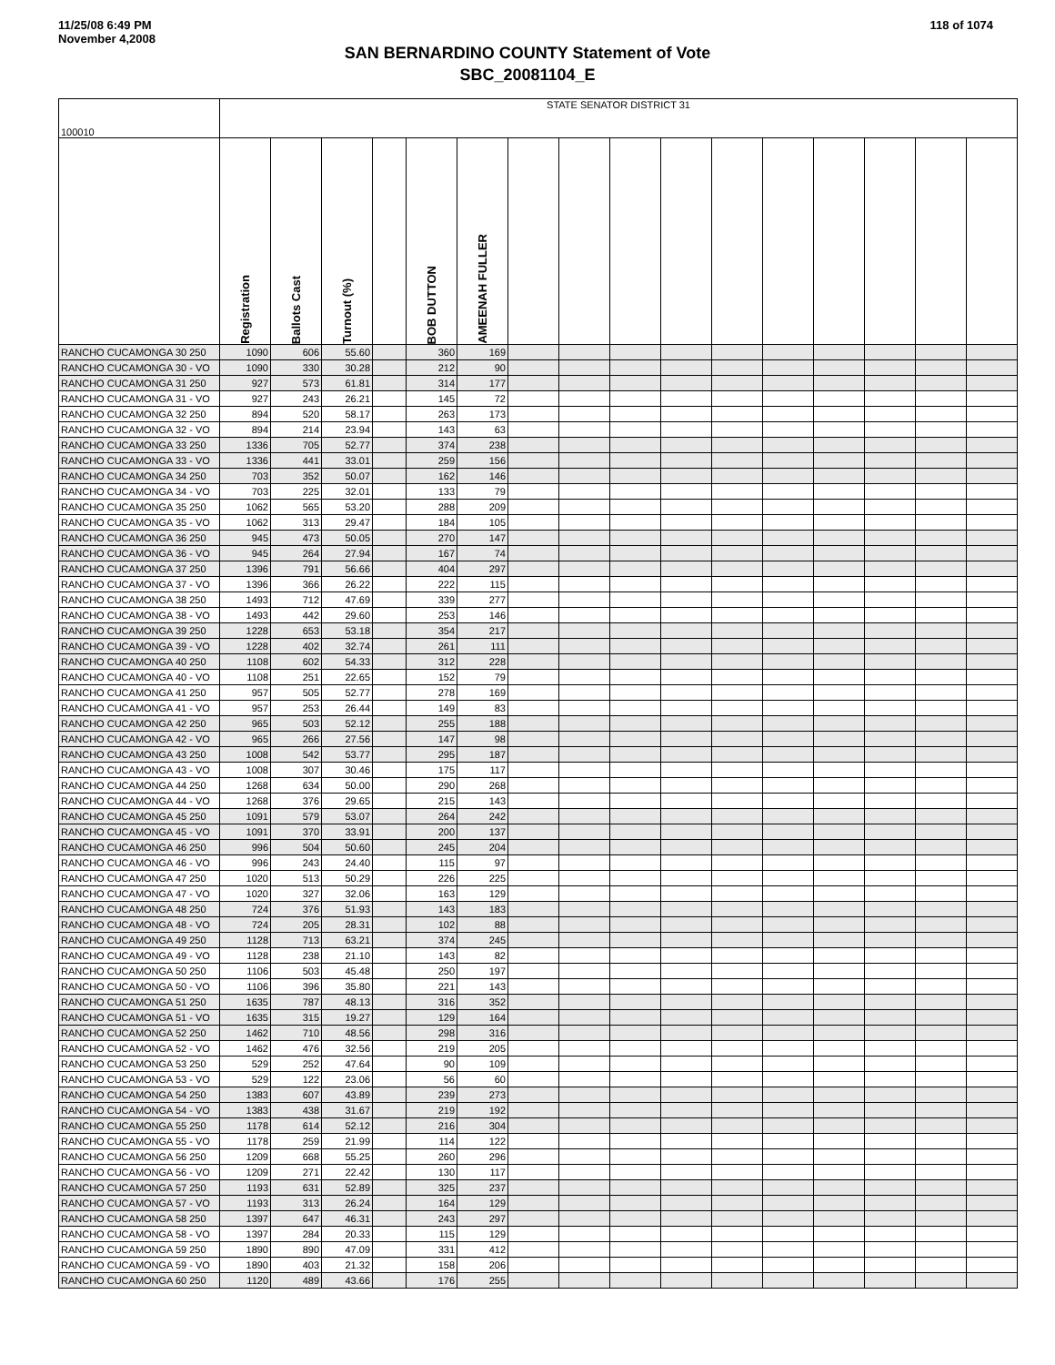11/25/08 6:49 PM
November 4,2008
118 of 1074
SAN BERNARDINO COUNTY Statement of Vote
SBC_20081104_E
| 100010 | STATE SENATOR DISTRICT 31 | | | | | | | | | | | | | | | |
| --- | --- | --- | --- | --- | --- | --- | --- | --- | --- | --- | --- | --- | --- | --- | --- | --- |
| | Registration | Ballots Cast | Turnout (%) | | BOB DUTTON | AMEENAH FULLER | | | | | | | | | | |
| RANCHO CUCAMONGA 30 250 | 1090 | 606 | 55.60 | | 360 | 169 | | | | | | | | | | |
| RANCHO CUCAMONGA 30 - VO | 1090 | 330 | 30.28 | | 212 | 90 | | | | | | | | | | |
| RANCHO CUCAMONGA 31 250 | 927 | 573 | 61.81 | | 314 | 177 | | | | | | | | | | |
| RANCHO CUCAMONGA 31 - VO | 927 | 243 | 26.21 | | 145 | 72 | | | | | | | | | | |
| RANCHO CUCAMONGA 32 250 | 894 | 520 | 58.17 | | 263 | 173 | | | | | | | | | | |
| RANCHO CUCAMONGA 32 - VO | 894 | 214 | 23.94 | | 143 | 63 | | | | | | | | | | |
| RANCHO CUCAMONGA 33 250 | 1336 | 705 | 52.77 | | 374 | 238 | | | | | | | | | | |
| RANCHO CUCAMONGA 33 - VO | 1336 | 441 | 33.01 | | 259 | 156 | | | | | | | | | | |
| RANCHO CUCAMONGA 34 250 | 703 | 352 | 50.07 | | 162 | 146 | | | | | | | | | | |
| RANCHO CUCAMONGA 34 - VO | 703 | 225 | 32.01 | | 133 | 79 | | | | | | | | | | |
| RANCHO CUCAMONGA 35 250 | 1062 | 565 | 53.20 | | 288 | 209 | | | | | | | | | | |
| RANCHO CUCAMONGA 35 - VO | 1062 | 313 | 29.47 | | 184 | 105 | | | | | | | | | | |
| RANCHO CUCAMONGA 36 250 | 945 | 473 | 50.05 | | 270 | 147 | | | | | | | | | | |
| RANCHO CUCAMONGA 36 - VO | 945 | 264 | 27.94 | | 167 | 74 | | | | | | | | | | |
| RANCHO CUCAMONGA 37 250 | 1396 | 791 | 56.66 | | 404 | 297 | | | | | | | | | | |
| RANCHO CUCAMONGA 37 - VO | 1396 | 366 | 26.22 | | 222 | 115 | | | | | | | | | | |
| RANCHO CUCAMONGA 38 250 | 1493 | 712 | 47.69 | | 339 | 277 | | | | | | | | | | |
| RANCHO CUCAMONGA 38 - VO | 1493 | 442 | 29.60 | | 253 | 146 | | | | | | | | | | |
| RANCHO CUCAMONGA 39 250 | 1228 | 653 | 53.18 | | 354 | 217 | | | | | | | | | | |
| RANCHO CUCAMONGA 39 - VO | 1228 | 402 | 32.74 | | 261 | 111 | | | | | | | | | | |
| RANCHO CUCAMONGA 40 250 | 1108 | 602 | 54.33 | | 312 | 228 | | | | | | | | | | |
| RANCHO CUCAMONGA 40 - VO | 1108 | 251 | 22.65 | | 152 | 79 | | | | | | | | | | |
| RANCHO CUCAMONGA 41 250 | 957 | 505 | 52.77 | | 278 | 169 | | | | | | | | | | |
| RANCHO CUCAMONGA 41 - VO | 957 | 253 | 26.44 | | 149 | 83 | | | | | | | | | | |
| RANCHO CUCAMONGA 42 250 | 965 | 503 | 52.12 | | 255 | 188 | | | | | | | | | | |
| RANCHO CUCAMONGA 42 - VO | 965 | 266 | 27.56 | | 147 | 98 | | | | | | | | | | |
| RANCHO CUCAMONGA 43 250 | 1008 | 542 | 53.77 | | 295 | 187 | | | | | | | | | | |
| RANCHO CUCAMONGA 43 - VO | 1008 | 307 | 30.46 | | 175 | 117 | | | | | | | | | | |
| RANCHO CUCAMONGA 44 250 | 1268 | 634 | 50.00 | | 290 | 268 | | | | | | | | | | |
| RANCHO CUCAMONGA 44 - VO | 1268 | 376 | 29.65 | | 215 | 143 | | | | | | | | | | |
| RANCHO CUCAMONGA 45 250 | 1091 | 579 | 53.07 | | 264 | 242 | | | | | | | | | | |
| RANCHO CUCAMONGA 45 - VO | 1091 | 370 | 33.91 | | 200 | 137 | | | | | | | | | | |
| RANCHO CUCAMONGA 46 250 | 996 | 504 | 50.60 | | 245 | 204 | | | | | | | | | | |
| RANCHO CUCAMONGA 46 - VO | 996 | 243 | 24.40 | | 115 | 97 | | | | | | | | | | |
| RANCHO CUCAMONGA 47 250 | 1020 | 513 | 50.29 | | 226 | 225 | | | | | | | | | | |
| RANCHO CUCAMONGA 47 - VO | 1020 | 327 | 32.06 | | 163 | 129 | | | | | | | | | | |
| RANCHO CUCAMONGA 48 250 | 724 | 376 | 51.93 | | 143 | 183 | | | | | | | | | | |
| RANCHO CUCAMONGA 48 - VO | 724 | 205 | 28.31 | | 102 | 88 | | | | | | | | | | |
| RANCHO CUCAMONGA 49 250 | 1128 | 713 | 63.21 | | 374 | 245 | | | | | | | | | | |
| RANCHO CUCAMONGA 49 - VO | 1128 | 238 | 21.10 | | 143 | 82 | | | | | | | | | | |
| RANCHO CUCAMONGA 50 250 | 1106 | 503 | 45.48 | | 250 | 197 | | | | | | | | | | |
| RANCHO CUCAMONGA 50 - VO | 1106 | 396 | 35.80 | | 221 | 143 | | | | | | | | | | |
| RANCHO CUCAMONGA 51 250 | 1635 | 787 | 48.13 | | 316 | 352 | | | | | | | | | | |
| RANCHO CUCAMONGA 51 - VO | 1635 | 315 | 19.27 | | 129 | 164 | | | | | | | | | | |
| RANCHO CUCAMONGA 52 250 | 1462 | 710 | 48.56 | | 298 | 316 | | | | | | | | | | |
| RANCHO CUCAMONGA 52 - VO | 1462 | 476 | 32.56 | | 219 | 205 | | | | | | | | | | |
| RANCHO CUCAMONGA 53 250 | 529 | 252 | 47.64 | | 90 | 109 | | | | | | | | | | |
| RANCHO CUCAMONGA 53 - VO | 529 | 122 | 23.06 | | 56 | 60 | | | | | | | | | | |
| RANCHO CUCAMONGA 54 250 | 1383 | 607 | 43.89 | | 239 | 273 | | | | | | | | | | |
| RANCHO CUCAMONGA 54 - VO | 1383 | 438 | 31.67 | | 219 | 192 | | | | | | | | | | |
| RANCHO CUCAMONGA 55 250 | 1178 | 614 | 52.12 | | 216 | 304 | | | | | | | | | | |
| RANCHO CUCAMONGA 55 - VO | 1178 | 259 | 21.99 | | 114 | 122 | | | | | | | | | | |
| RANCHO CUCAMONGA 56 250 | 1209 | 668 | 55.25 | | 260 | 296 | | | | | | | | | | |
| RANCHO CUCAMONGA 56 - VO | 1209 | 271 | 22.42 | | 130 | 117 | | | | | | | | | | |
| RANCHO CUCAMONGA 57 250 | 1193 | 631 | 52.89 | | 325 | 237 | | | | | | | | | | |
| RANCHO CUCAMONGA 57 - VO | 1193 | 313 | 26.24 | | 164 | 129 | | | | | | | | | | |
| RANCHO CUCAMONGA 58 250 | 1397 | 647 | 46.31 | | 243 | 297 | | | | | | | | | | |
| RANCHO CUCAMONGA 58 - VO | 1397 | 284 | 20.33 | | 115 | 129 | | | | | | | | | | |
| RANCHO CUCAMONGA 59 250 | 1890 | 890 | 47.09 | | 331 | 412 | | | | | | | | | | |
| RANCHO CUCAMONGA 59 - VO | 1890 | 403 | 21.32 | | 158 | 206 | | | | | | | | | | |
| RANCHO CUCAMONGA 60 250 | 1120 | 489 | 43.66 | | 176 | 255 | | | | | | | | | | |